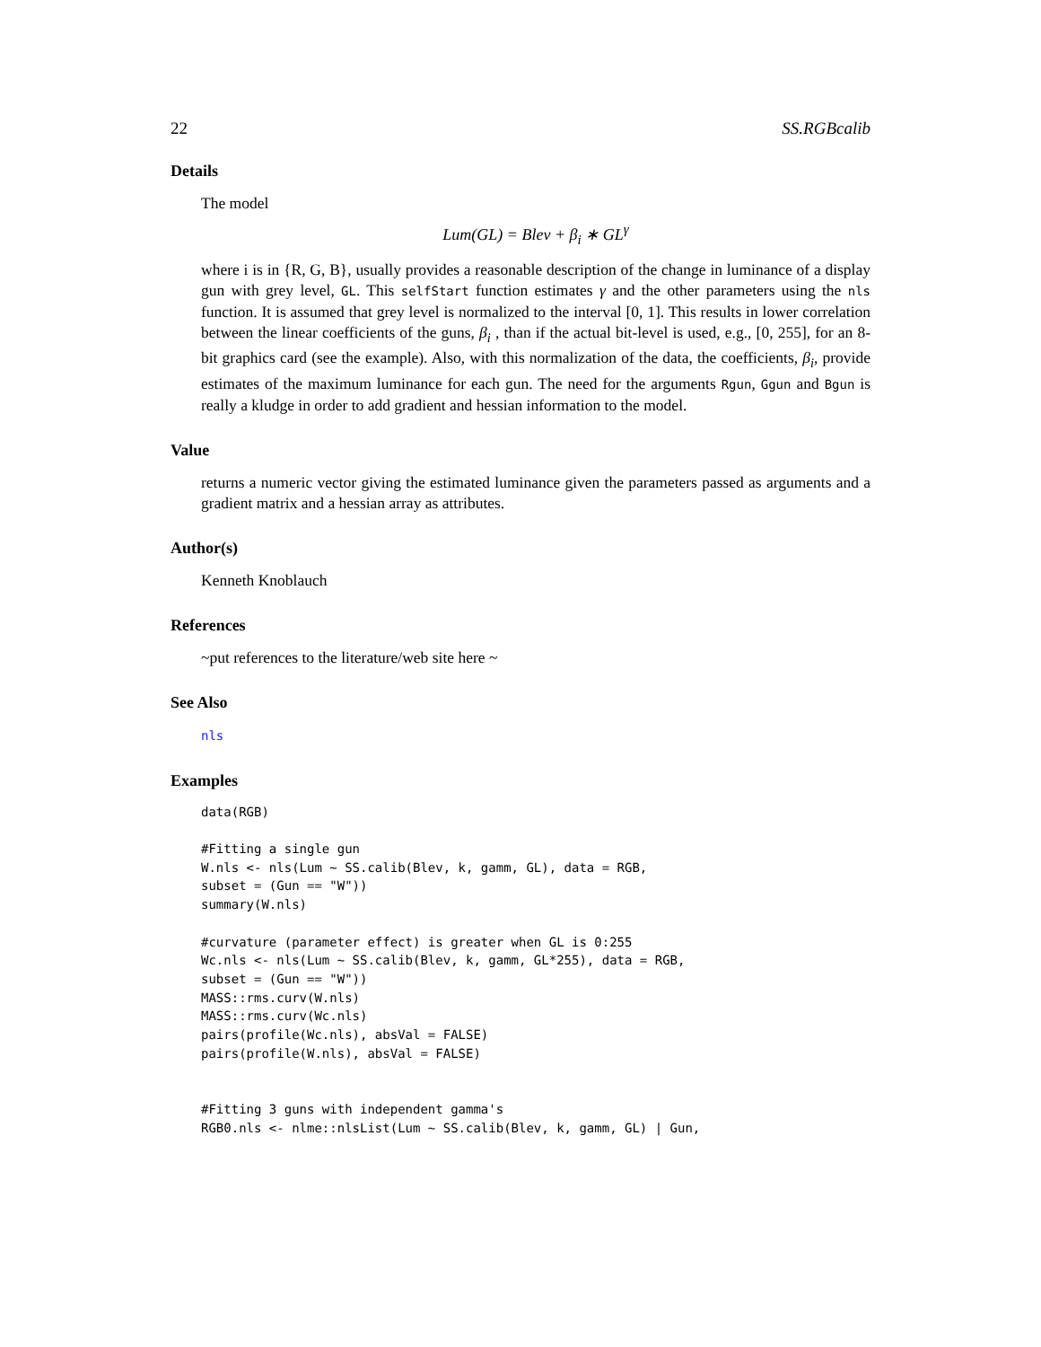22 SS.RGBcalib
Details
The model
Lum(GL) = Blev + β<sub>i</sub> ∗ GL<sup>γ</sup>
where i is in {R, G, B}, usually provides a reasonable description of the change in luminance of a display gun with grey level, GL. This selfStart function estimates γ and the other parameters using the nls function. It is assumed that grey level is normalized to the interval [0, 1]. This results in lower correlation between the linear coefficients of the guns, β<sub>i</sub> , than if the actual bit-level is used, e.g., [0, 255], for an 8-bit graphics card (see the example). Also, with this normalization of the data, the coefficients, β<sub>i</sub>, provide estimates of the maximum luminance for each gun. The need for the arguments Rgun, Ggun and Bgun is really a kludge in order to add gradient and hessian information to the model.
Value
returns a numeric vector giving the estimated luminance given the parameters passed as arguments and a gradient matrix and a hessian array as attributes.
Author(s)
Kenneth Knoblauch
References
~put references to the literature/web site here ~
See Also
nls
Examples
data(RGB)

#Fitting a single gun
W.nls <- nls(Lum ~ SS.calib(Blev, k, gamm, GL), data = RGB,
subset = (Gun == "W"))
summary(W.nls)

#curvature (parameter effect) is greater when GL is 0:255
Wc.nls <- nls(Lum ~ SS.calib(Blev, k, gamm, GL*255), data = RGB,
subset = (Gun == "W"))
MASS::rms.curv(W.nls)
MASS::rms.curv(Wc.nls)
pairs(profile(Wc.nls), absVal = FALSE)
pairs(profile(W.nls), absVal = FALSE)


#Fitting 3 guns with independent gamma's
RGB0.nls <- nlme::nlsList(Lum ~ SS.calib(Blev, k, gamm, GL) | Gun,